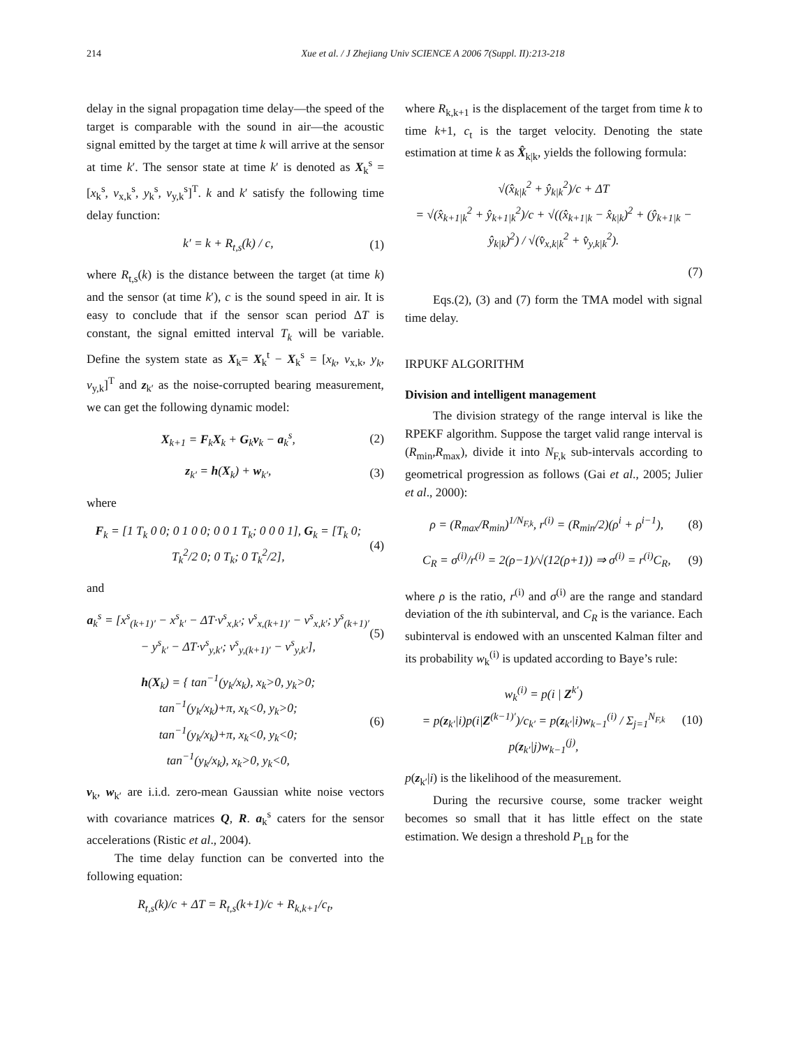214 Xue et al. / J Zhejiang Univ SCIENCE A 2006 7(Suppl. II):213-218
delay in the signal propagation time delay—the speed of the target is comparable with the sound in air—the acoustic signal emitted by the target at time k will arrive at the sensor at time k′. The sensor state at time k′ is denoted as X<sub>k</sub><sup>s</sup> = [x<sub>k</sub><sup>s</sup>, v<sub>x,k</sub><sup>s</sup>, y<sub>k</sub><sup>s</sup>, v<sub>y,k</sub><sup>s</sup>]<sup>T</sup>. k and k′ satisfy the following time delay function:
k′ = k + R<sub>t,s</sub>(k) / c, (1)
where R<sub>t,s</sub>(k) is the distance between the target (at time k) and the sensor (at time k′), c is the sound speed in air. It is easy to conclude that if the sensor scan period ΔT is constant, the signal emitted interval T<sub>k</sub> will be variable. Define the system state as X<sub>k</sub>= X<sub>k</sub><sup>t</sup> − X<sub>k</sub><sup>s</sup> = [x<sub>k</sub>, v<sub>x,k</sub>, y<sub>k</sub>, v<sub>y,k</sub>]<sup>T</sup> and z<sub>k′</sub> as the noise-corrupted bearing measurement, we can get the following dynamic model:
X<sub>k+1</sub> = F<sub>k</sub>X<sub>k</sub> + G<sub>k</sub>v<sub>k</sub> − a<sub>k</sub><sup>s</sup>, (2)
z<sub>k′</sub> = h(X<sub>k</sub>) + w<sub>k′</sub>, (3)
where
F<sub>k</sub> = [1 T<sub>k</sub> 0 0; 0 1 0 0; 0 0 1 T<sub>k</sub>; 0 0 0 1], G<sub>k</sub> = [T<sub>k</sub> 0; T<sub>k</sub><sup>2</sup>/2 0; 0 T<sub>k</sub>; 0 T<sub>k</sub><sup>2</sup>/2], (4)
and
a<sub>k</sub><sup>s</sup> = [x<sup>s</sup><sub>(k+1)′</sub> − x<sup>s</sup><sub>k′</sub> − ΔT·v<sup>s</sup><sub>x,k′</sub>; v<sup>s</sup><sub>x,(k+1)′</sub> − v<sup>s</sup><sub>x,k′</sub>; y<sup>s</sup><sub>(k+1)′</sub> − y<sup>s</sup><sub>k′</sub> − ΔT·v<sup>s</sup><sub>y,k′</sub>; v<sup>s</sup><sub>y,(k+1)′</sub> − v<sup>s</sup><sub>y,k′</sub>], (5)
h(X<sub>k</sub>) = { tan<sup>−1</sup>(y<sub>k</sub>/x<sub>k</sub>), x<sub>k</sub>>0, y<sub>k</sub>>0;
tan<sup>−1</sup>(y<sub>k</sub>/x<sub>k</sub>)+π, x<sub>k</sub><0, y<sub>k</sub>>0;
tan<sup>−1</sup>(y<sub>k</sub>/x<sub>k</sub>)+π, x<sub>k</sub><0, y<sub>k</sub><0;
tan<sup>−1</sup>(y<sub>k</sub>/x<sub>k</sub>), x<sub>k</sub>>0, y<sub>k</sub><0, (6)
v<sub>k</sub>, w<sub>k′</sub> are i.i.d. zero-mean Gaussian white noise vectors with covariance matrices Q, R. a<sub>k</sub><sup>s</sup> caters for the sensor accelerations (Ristic et al., 2004).
The time delay function can be converted into the following equation:
R<sub>t,s</sub>(k)/c + ΔT = R<sub>t,s</sub>(k+1)/c + R<sub>k,k+1</sub>/c<sub>t</sub>,
where R<sub>k,k+1</sub> is the displacement of the target from time k to time k+1, c<sub>t</sub> is the target velocity. Denoting the state estimation at time k as X̂<sub>k|k</sub>, yields the following formula:
√(x̂<sub>k|k</sub><sup>2</sup> + ŷ<sub>k|k</sub><sup>2</sup>)/c + ΔT
= √(x̂<sub>k+1|k</sub><sup>2</sup> + ŷ<sub>k+1|k</sub><sup>2</sup>)/c + √((x̂<sub>k+1|k</sub> − x̂<sub>k|k</sub>)<sup>2</sup> + (ŷ<sub>k+1|k</sub> − ŷ<sub>k|k</sub>)<sup>2</sup>) / √(v̂<sub>x,k|k</sub><sup>2</sup> + v̂<sub>y,k|k</sub><sup>2</sup>).
(7)
Eqs.(2), (3) and (7) form the TMA model with signal time delay.
IRPUKF ALGORITHM
Division and intelligent management
The division strategy of the range interval is like the RPEKF algorithm. Suppose the target valid range interval is (R<sub>min</sub>,R<sub>max</sub>), divide it into N<sub>F,k</sub> sub-intervals according to geometrical progression as follows (Gai et al., 2005; Julier et al., 2000):
ρ = (R<sub>max</sub>/R<sub>min</sub>)<sup>1/N<sub>F,k</sub></sup>, r<sup>(i)</sup> = (R<sub>min</sub>/2)(ρ<sup>i</sup> + ρ<sup>i−1</sup>), (8)
C<sub>R</sub> = σ<sup>(i)</sup>/r<sup>(i)</sup> = 2(ρ−1)/√(12(ρ+1)) ⇒ σ<sup>(i)</sup> = r<sup>(i)</sup>C<sub>R</sub>, (9)
where ρ is the ratio, r<sup>(i)</sup> and σ<sup>(i)</sup> are the range and standard deviation of the ith subinterval, and C<sub>R</sub> is the variance. Each subinterval is endowed with an unscented Kalman filter and its probability w<sub>k</sub><sup>(i)</sup> is updated according to Baye’s rule:
w<sub>k</sub><sup>(i)</sup> = p(i | Z<sup>k′</sup>)
= p(z<sub>k′</sub>|i)p(i|Z<sup>(k−1)′</sup>)/c<sub>k′</sub> = p(z<sub>k′</sub>|i)w<sub>k−1</sub><sup>(i)</sup> / Σ<sub>j=1</sub><sup>N<sub>F,k</sub></sup> p(z<sub>k′</sub>|j)w<sub>k−1</sub><sup>(j)</sup>, (10)
p(z<sub>k′</sub>|i) is the likelihood of the measurement.
During the recursive course, some tracker weight becomes so small that it has little effect on the state estimation. We design a threshold P<sub>LB</sub> for the